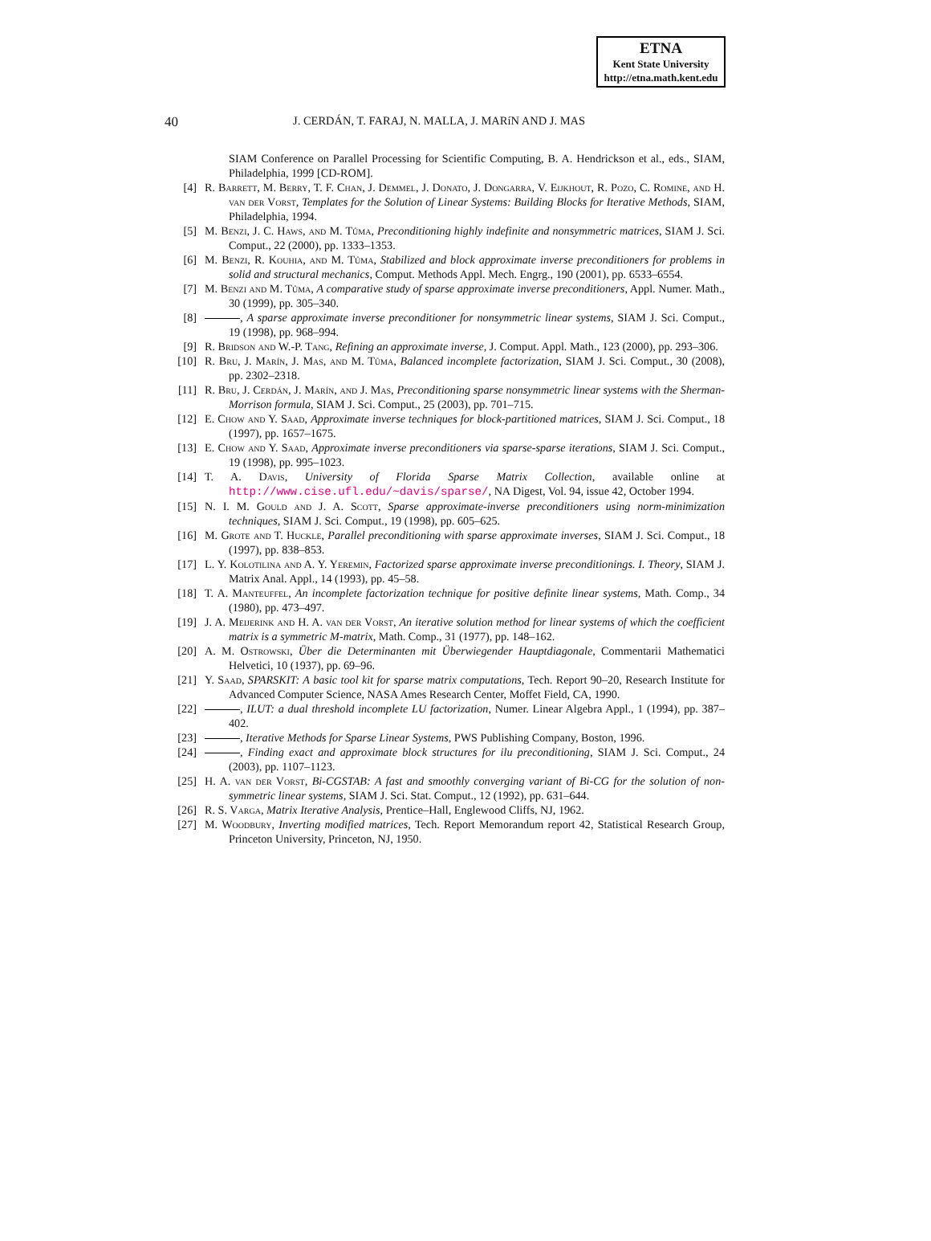ETNA
Kent State University
http://etna.math.kent.edu
40 J. CERDÁN, T. FARAJ, N. MALLA, J. MARíN AND J. MAS
SIAM Conference on Parallel Processing for Scientific Computing, B. A. Hendrickson et al., eds., SIAM, Philadelphia, 1999 [CD-ROM].
[4] R. Barrett, M. Berry, T. F. Chan, J. Demmel, J. Donato, J. Dongarra, V. Eijkhout, R. Pozo, C. Romine, and H. van der Vorst, Templates for the Solution of Linear Systems: Building Blocks for Iterative Methods, SIAM, Philadelphia, 1994.
[5] M. Benzi, J. C. Haws, and M. Tůma, Preconditioning highly indefinite and nonsymmetric matrices, SIAM J. Sci. Comput., 22 (2000), pp. 1333–1353.
[6] M. Benzi, R. Kouhia, and M. Tůma, Stabilized and block approximate inverse preconditioners for problems in solid and structural mechanics, Comput. Methods Appl. Mech. Engrg., 190 (2001), pp. 6533–6554.
[7] M. Benzi and M. Tůma, A comparative study of sparse approximate inverse preconditioners, Appl. Numer. Math., 30 (1999), pp. 305–340.
[8] , A sparse approximate inverse preconditioner for nonsymmetric linear systems, SIAM J. Sci. Comput., 19 (1998), pp. 968–994.
[9] R. Bridson and W.-P. Tang, Refining an approximate inverse, J. Comput. Appl. Math., 123 (2000), pp. 293–306.
[10] R. Bru, J. Marín, J. Mas, and M. Tůma, Balanced incomplete factorization, SIAM J. Sci. Comput., 30 (2008), pp. 2302–2318.
[11] R. Bru, J. Cerdán, J. Marín, and J. Mas, Preconditioning sparse nonsymmetric linear systems with the Sherman-Morrison formula, SIAM J. Sci. Comput., 25 (2003), pp. 701–715.
[12] E. Chow and Y. Saad, Approximate inverse techniques for block-partitioned matrices, SIAM J. Sci. Comput., 18 (1997), pp. 1657–1675.
[13] E. Chow and Y. Saad, Approximate inverse preconditioners via sparse-sparse iterations, SIAM J. Sci. Comput., 19 (1998), pp. 995–1023.
[14] T. A. Davis, University of Florida Sparse Matrix Collection, available online at http://www.cise.ufl.edu/~davis/sparse/, NA Digest, Vol. 94, issue 42, October 1994.
[15] N. I. M. Gould and J. A. Scott, Sparse approximate-inverse preconditioners using norm-minimization techniques, SIAM J. Sci. Comput., 19 (1998), pp. 605–625.
[16] M. Grote and T. Huckle, Parallel preconditioning with sparse approximate inverses, SIAM J. Sci. Comput., 18 (1997), pp. 838–853.
[17] L. Y. Kolotilina and A. Y. Yeremin, Factorized sparse approximate inverse preconditionings. I. Theory, SIAM J. Matrix Anal. Appl., 14 (1993), pp. 45–58.
[18] T. A. Manteuffel, An incomplete factorization technique for positive definite linear systems, Math. Comp., 34 (1980), pp. 473–497.
[19] J. A. Meijerink and H. A. van der Vorst, An iterative solution method for linear systems of which the coefficient matrix is a symmetric M-matrix, Math. Comp., 31 (1977), pp. 148–162.
[20] A. M. Ostrowski, Über die Determinanten mit Überwiegender Hauptdiagonale, Commentarii Mathematici Helvetici, 10 (1937), pp. 69–96.
[21] Y. Saad, SPARSKIT: A basic tool kit for sparse matrix computations, Tech. Report 90–20, Research Institute for Advanced Computer Science, NASA Ames Research Center, Moffet Field, CA, 1990.
[22] , ILUT: a dual threshold incomplete LU factorization, Numer. Linear Algebra Appl., 1 (1994), pp. 387–402.
[23] , Iterative Methods for Sparse Linear Systems, PWS Publishing Company, Boston, 1996.
[24] , Finding exact and approximate block structures for ilu preconditioning, SIAM J. Sci. Comput., 24 (2003), pp. 1107–1123.
[25] H. A. van der Vorst, Bi-CGSTAB: A fast and smoothly converging variant of Bi-CG for the solution of non-symmetric linear systems, SIAM J. Sci. Stat. Comput., 12 (1992), pp. 631–644.
[26] R. S. Varga, Matrix Iterative Analysis, Prentice–Hall, Englewood Cliffs, NJ, 1962.
[27] M. Woodbury, Inverting modified matrices, Tech. Report Memorandum report 42, Statistical Research Group, Princeton University, Princeton, NJ, 1950.